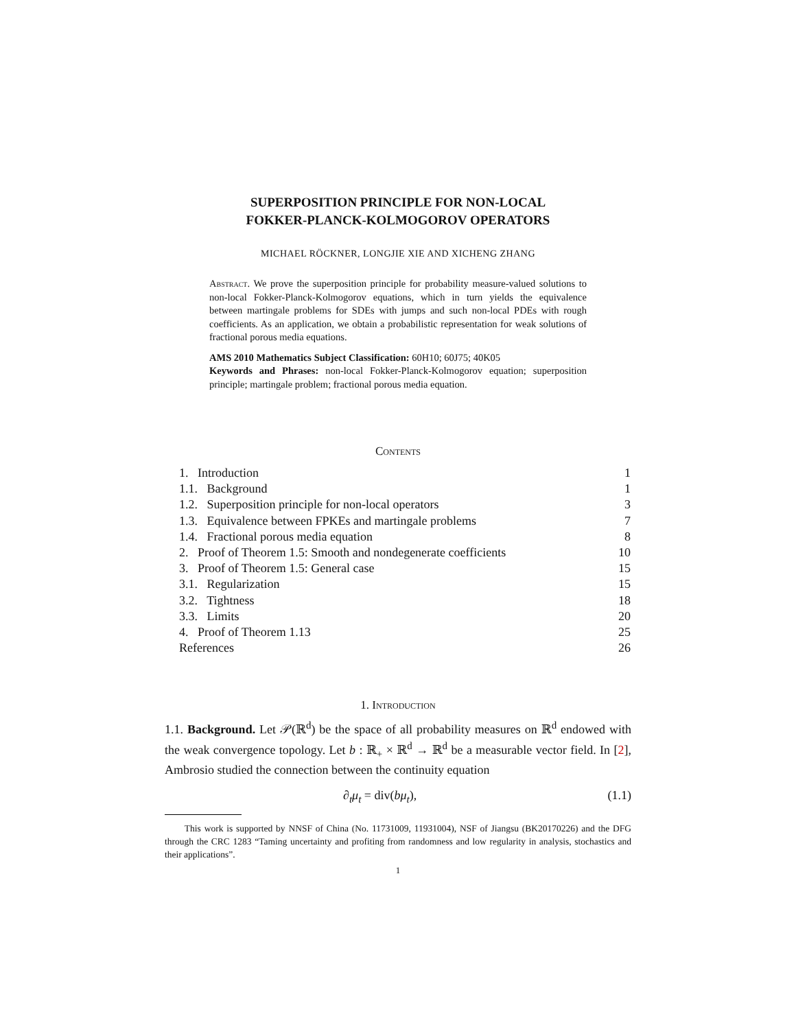SUPERPOSITION PRINCIPLE FOR NON-LOCAL
FOKKER-PLANCK-KOLMOGOROV OPERATORS
MICHAEL RÖCKNER, LONGJIE XIE AND XICHENG ZHANG
Abstract. We prove the superposition principle for probability measure-valued solutions to non-local Fokker-Planck-Kolmogorov equations, which in turn yields the equivalence between martingale problems for SDEs with jumps and such non-local PDEs with rough coefficients. As an application, we obtain a probabilistic representation for weak solutions of fractional porous media equations.
AMS 2010 Mathematics Subject Classification: 60H10; 60J75; 40K05
Keywords and Phrases: non-local Fokker-Planck-Kolmogorov equation; superposition principle; martingale problem; fractional porous media equation.
Contents
| 1. Introduction | 1 |
| 1.1. Background | 1 |
| 1.2. Superposition principle for non-local operators | 3 |
| 1.3. Equivalence between FPKEs and martingale problems | 7 |
| 1.4. Fractional porous media equation | 8 |
| 2. Proof of Theorem 1.5: Smooth and nondegenerate coefficients | 10 |
| 3. Proof of Theorem 1.5: General case | 15 |
| 3.1. Regularization | 15 |
| 3.2. Tightness | 18 |
| 3.3. Limits | 20 |
| 4. Proof of Theorem 1.13 | 25 |
| References | 26 |
1. Introduction
1.1. Background. Let 𝒫(ℝ<sup>d</sup>) be the space of all probability measures on ℝ<sup>d</sup> endowed with the weak convergence topology. Let b : ℝ<sub>+</sub> × ℝ<sup>d</sup> → ℝ<sup>d</sup> be a measurable vector field. In [2], Ambrosio studied the connection between the continuity equation
∂<sub>t</sub>μ<sub>t</sub> = div(bμ<sub>t</sub>), (1.1)
This work is supported by NNSF of China (No. 11731009, 11931004), NSF of Jiangsu (BK20170226) and the DFG through the CRC 1283 “Taming uncertainty and profiting from randomness and low regularity in analysis, stochastics and their applications”.
1